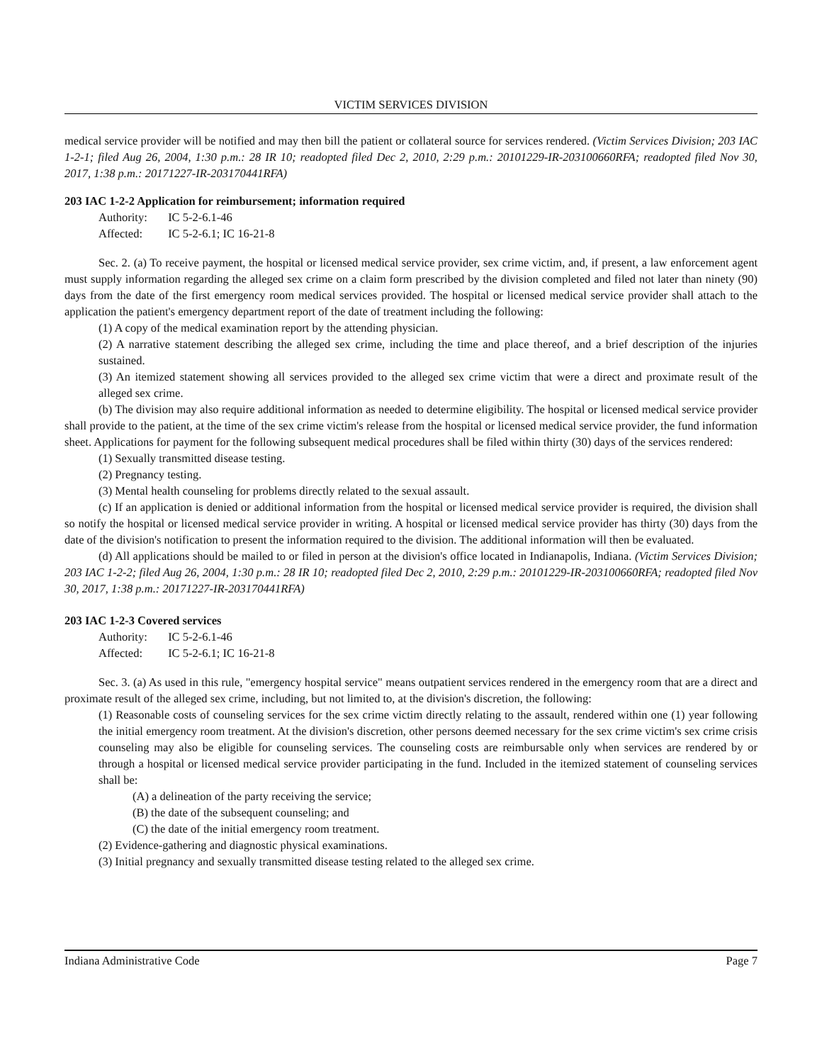VICTIM SERVICES DIVISION
medical service provider will be notified and may then bill the patient or collateral source for services rendered. (Victim Services Division; 203 IAC 1-2-1; filed Aug 26, 2004, 1:30 p.m.: 28 IR 10; readopted filed Dec 2, 2010, 2:29 p.m.: 20101229-IR-203100660RFA; readopted filed Nov 30, 2017, 1:38 p.m.: 20171227-IR-203170441RFA)
203 IAC 1-2-2 Application for reimbursement; information required
Authority: IC 5-2-6.1-46
Affected: IC 5-2-6.1; IC 16-21-8
Sec. 2. (a) To receive payment, the hospital or licensed medical service provider, sex crime victim, and, if present, a law enforcement agent must supply information regarding the alleged sex crime on a claim form prescribed by the division completed and filed not later than ninety (90) days from the date of the first emergency room medical services provided. The hospital or licensed medical service provider shall attach to the application the patient's emergency department report of the date of treatment including the following:
(1) A copy of the medical examination report by the attending physician.
(2) A narrative statement describing the alleged sex crime, including the time and place thereof, and a brief description of the injuries sustained.
(3) An itemized statement showing all services provided to the alleged sex crime victim that were a direct and proximate result of the alleged sex crime.
(b) The division may also require additional information as needed to determine eligibility. The hospital or licensed medical service provider shall provide to the patient, at the time of the sex crime victim's release from the hospital or licensed medical service provider, the fund information sheet. Applications for payment for the following subsequent medical procedures shall be filed within thirty (30) days of the services rendered:
(1) Sexually transmitted disease testing.
(2) Pregnancy testing.
(3) Mental health counseling for problems directly related to the sexual assault.
(c) If an application is denied or additional information from the hospital or licensed medical service provider is required, the division shall so notify the hospital or licensed medical service provider in writing. A hospital or licensed medical service provider has thirty (30) days from the date of the division's notification to present the information required to the division. The additional information will then be evaluated.
(d) All applications should be mailed to or filed in person at the division's office located in Indianapolis, Indiana. (Victim Services Division; 203 IAC 1-2-2; filed Aug 26, 2004, 1:30 p.m.: 28 IR 10; readopted filed Dec 2, 2010, 2:29 p.m.: 20101229-IR-203100660RFA; readopted filed Nov 30, 2017, 1:38 p.m.: 20171227-IR-203170441RFA)
203 IAC 1-2-3 Covered services
Authority: IC 5-2-6.1-46
Affected: IC 5-2-6.1; IC 16-21-8
Sec. 3. (a) As used in this rule, "emergency hospital service" means outpatient services rendered in the emergency room that are a direct and proximate result of the alleged sex crime, including, but not limited to, at the division's discretion, the following:
(1) Reasonable costs of counseling services for the sex crime victim directly relating to the assault, rendered within one (1) year following the initial emergency room treatment. At the division's discretion, other persons deemed necessary for the sex crime victim's sex crime crisis counseling may also be eligible for counseling services. The counseling costs are reimbursable only when services are rendered by or through a hospital or licensed medical service provider participating in the fund. Included in the itemized statement of counseling services shall be:
(A) a delineation of the party receiving the service;
(B) the date of the subsequent counseling; and
(C) the date of the initial emergency room treatment.
(2) Evidence-gathering and diagnostic physical examinations.
(3) Initial pregnancy and sexually transmitted disease testing related to the alleged sex crime.
Indiana Administrative Code Page 7